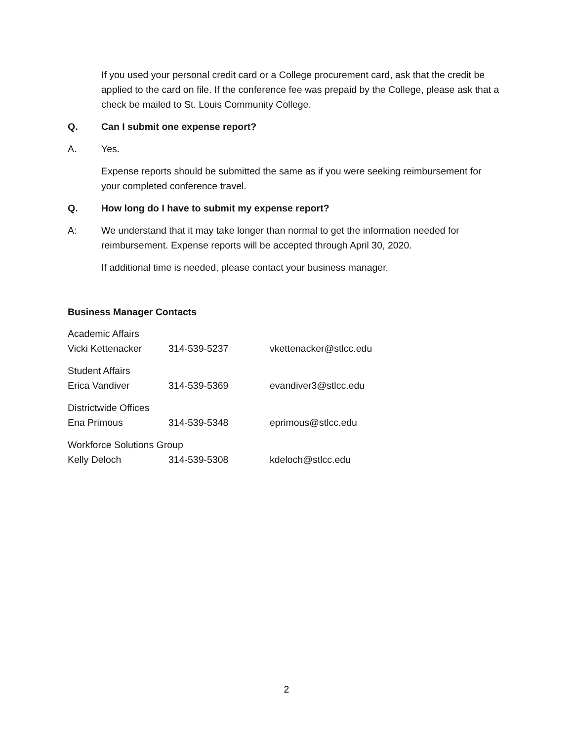If you used your personal credit card or a College procurement card, ask that the credit be applied to the card on file. If the conference fee was prepaid by the College, please ask that a check be mailed to St. Louis Community College.
Q. Can I submit one expense report?
A. Yes.
Expense reports should be submitted the same as if you were seeking reimbursement for your completed conference travel.
Q. How long do I have to submit my expense report?
A: We understand that it may take longer than normal to get the information needed for reimbursement. Expense reports will be accepted through April 30, 2020.
If additional time is needed, please contact your business manager.
Business Manager Contacts
| Academic Affairs | | |
| Vicki Kettenacker | 314-539-5237 | vkettenacker@stlcc.edu |
| Student Affairs | | |
| Erica Vandiver | 314-539-5369 | evandiver3@stlcc.edu |
| Districtwide Offices | | |
| Ena Primous | 314-539-5348 | eprimous@stlcc.edu |
| Workforce Solutions Group | | |
| Kelly Deloch | 314-539-5308 | kdeloch@stlcc.edu |
2